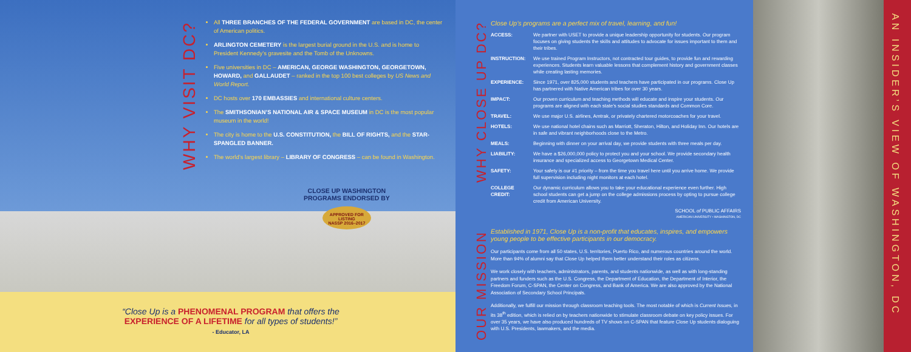WHY VISIT DC?
All THREE BRANCHES OF THE FEDERAL GOVERNMENT are based in DC, the center of American politics.
ARLINGTON CEMETERY is the largest burial ground in the U.S. and is home to President Kennedy’s gravesite and the Tomb of the Unknowns.
Five universities in DC – AMERICAN, GEORGE WASHINGTON, GEORGETOWN, HOWARD, and GALLAUDET – ranked in the top 100 best colleges by US News and World Report.
DC hosts over 170 EMBASSIES and international culture centers.
The SMITHSONIAN’S NATIONAL AIR & SPACE MUSEUM in DC is the most popular museum in the world!
The city is home to the U.S. CONSTITUTION, the BILL OF RIGHTS, and the STAR-SPANGLED BANNER.
The world’s largest library – LIBRARY OF CONGRESS – can be found in Washington.
CLOSE UP WASHINGTON
PROGRAMS ENDORSED BY
APPROVED FOR LISTING
NASSP 2016–2017
“Close Up is a PHENOMENAL PROGRAM that offers the EXPERIENCE OF A LIFETIME for all types of students!”
- Educator, LA
WHY CLOSE UP DC?
Close Up’s programs are a perfect mix of travel, learning, and fun!
ACCESS: We partner with USET to provide a unique leadership opportunity for students. Our program focuses on giving students the skills and attitudes to advocate for issues important to them and their tribes.
INSTRUCTION: We use trained Program Instructors, not contracted tour guides, to provide fun and rewarding experiences. Students learn valuable lessons that complement history and government classes while creating lasting memories.
EXPERIENCE: Since 1971, over 825,000 students and teachers have participated in our programs. Close Up has partnered with Native American tribes for over 30 years.
IMPACT: Our proven curriculum and teaching methods will educate and inspire your students. Our programs are aligned with each state’s social studies standards and Common Core.
TRAVEL: We use major U.S. airlines, Amtrak, or privately chartered motorcoaches for your travel.
HOTELS: We use national hotel chains such as Marriott, Sheraton, Hilton, and Holiday Inn. Our hotels are in safe and vibrant neighborhoods close to the Metro.
MEALS: Beginning with dinner on your arrival day, we provide students with three meals per day.
LIABILITY: We have a $26,000,000 policy to protect you and your school. We provide secondary health insurance and specialized access to Georgetown Medical Center.
SAFETY: Your safety is our #1 priority – from the time you travel here until you arrive home. We provide full supervision including night monitors at each hotel.
COLLEGE CREDIT: Our dynamic curriculum allows you to take your educational experience even further. High school students can get a jump on the college admissions process by opting to pursue college credit from American University.
SCHOOL of PUBLIC AFFAIRS
AMERICAN UNIVERSITY • WASHINGTON, DC
OUR MISSION
Established in 1971, Close Up is a non-profit that educates, inspires, and empowers young people to be effective participants in our democracy.
Our participants come from all 50 states, U.S. territories, Puerto Rico, and numerous countries around the world. More than 94% of alumni say that Close Up helped them better understand their roles as citizens.
We work closely with teachers, administrators, parents, and students nationwide, as well as with long-standing partners and funders such as the U.S. Congress, the Department of Education, the Department of Interior, the Freedom Forum, C-SPAN, the Center on Congress, and Bank of America. We are also approved by the National Association of Secondary School Principals.
Additionally, we fulfill our mission through classroom teaching tools. The most notable of which is Current Issues, in its 38<sup>th</sup> edition, which is relied on by teachers nationwide to stimulate classroom debate on key policy issues. For over 35 years, we have also produced hundreds of TV shows on C-SPAN that feature Close Up students dialoguing with U.S. Presidents, lawmakers, and the media.
AN INSIDER’S VIEW OF WASHINGTON, DC